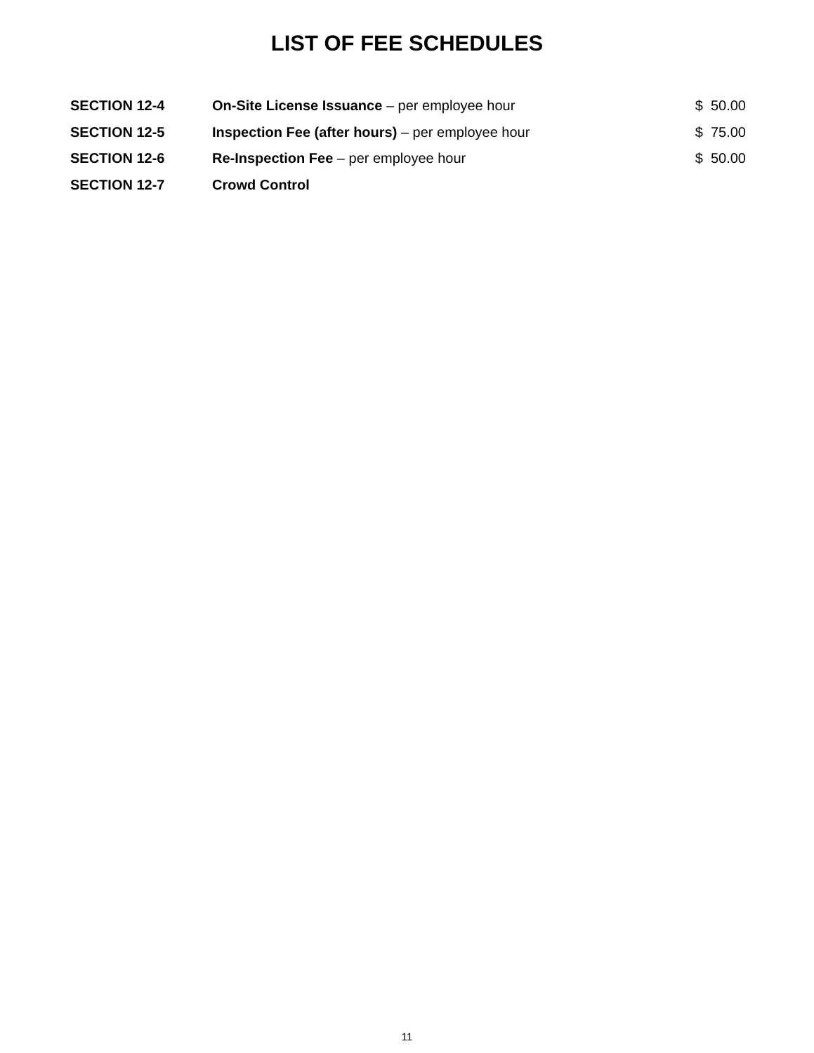LIST OF FEE SCHEDULES
| SECTION 12-4 | On-Site License Issuance – per employee hour | $ 50.00 |
| SECTION 12-5 | Inspection Fee (after hours) – per employee hour | $ 75.00 |
| SECTION 12-6 | Re-Inspection Fee – per employee hour | $ 50.00 |
| SECTION 12-7 | Crowd Control | |
11